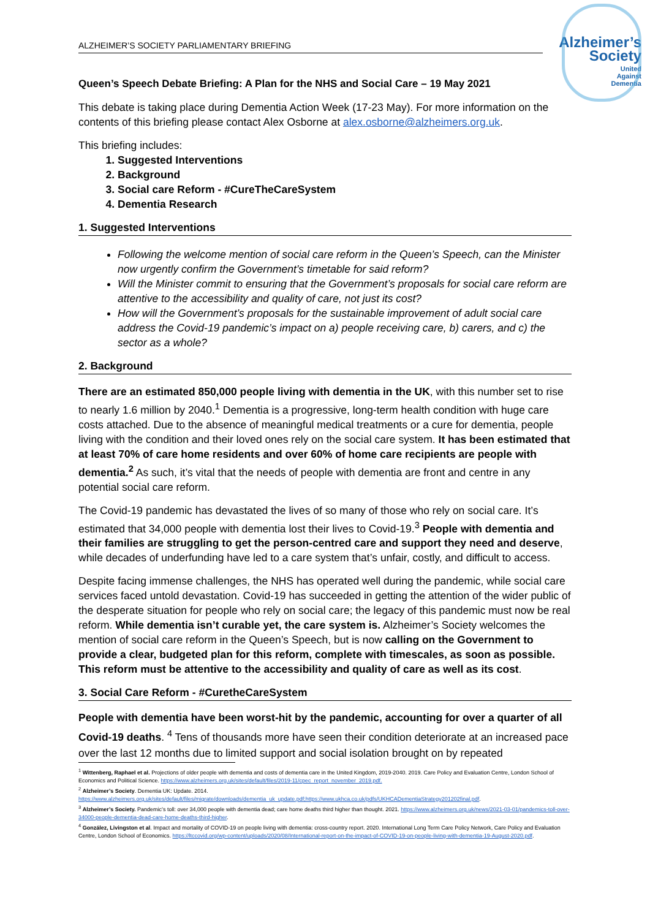ALZHEIMER’S SOCIETY PARLIAMENTARY BRIEFING
Alzheimer’s
Society
United
Against
Dementia
Queen’s Speech Debate Briefing: A Plan for the NHS and Social Care – 19 May 2021
This debate is taking place during Dementia Action Week (17-23 May). For more information on the contents of this briefing please contact Alex Osborne at alex.osborne@alzheimers.org.uk.
This briefing includes:
1. Suggested Interventions
2. Background
3. Social care Reform - #CureTheCareSystem
4. Dementia Research
1. Suggested Interventions
Following the welcome mention of social care reform in the Queen’s Speech, can the Minister now urgently confirm the Government’s timetable for said reform?
Will the Minister commit to ensuring that the Government’s proposals for social care reform are attentive to the accessibility and quality of care, not just its cost?
How will the Government’s proposals for the sustainable improvement of adult social care address the Covid-19 pandemic’s impact on a) people receiving care, b) carers, and c) the sector as a whole?
2. Background
There are an estimated 850,000 people living with dementia in the UK, with this number set to rise to nearly 1.6 million by 2040.<sup>1</sup> Dementia is a progressive, long-term health condition with huge care costs attached. Due to the absence of meaningful medical treatments or a cure for dementia, people living with the condition and their loved ones rely on the social care system. It has been estimated that at least 70% of care home residents and over 60% of home care recipients are people with dementia.<sup>2</sup> As such, it’s vital that the needs of people with dementia are front and centre in any potential social care reform.
The Covid-19 pandemic has devastated the lives of so many of those who rely on social care. It’s estimated that 34,000 people with dementia lost their lives to Covid-19.<sup>3</sup> People with dementia and their families are struggling to get the person-centred care and support they need and deserve, while decades of underfunding have led to a care system that’s unfair, costly, and difficult to access.
Despite facing immense challenges, the NHS has operated well during the pandemic, while social care services faced untold devastation. Covid-19 has succeeded in getting the attention of the wider public of the desperate situation for people who rely on social care; the legacy of this pandemic must now be real reform. While dementia isn’t curable yet, the care system is. Alzheimer’s Society welcomes the mention of social care reform in the Queen’s Speech, but is now calling on the Government to provide a clear, budgeted plan for this reform, complete with timescales, as soon as possible. This reform must be attentive to the accessibility and quality of care as well as its cost.
3. Social Care Reform - #CuretheCareSystem
People with dementia have been worst-hit by the pandemic, accounting for over a quarter of all Covid-19 deaths. <sup>4</sup> Tens of thousands more have seen their condition deteriorate at an increased pace over the last 12 months due to limited support and social isolation brought on by repeated
<sup>1</sup> Wittenberg, Raphael et al. Projections of older people with dementia and costs of dementia care in the United Kingdom, 2019-2040. 2019. Care Policy and Evaluation Centre, London School of Economics and Political Science. https://www.alzheimers.org.uk/sites/default/files/2019-11/cpec_report_november_2019.pdf.
<sup>2</sup> Alzheimer’s Society. Dementia UK: Update. 2014.
https://www.alzheimers.org.uk/sites/default/files/migrate/downloads/dementia_uk_update.pdf;https://www.ukhca.co.uk/pdfs/UKHCADementiaStrategy201202final.pdf.
<sup>3</sup> Alzheimer’s Society. Pandemic’s toll: over 34,000 people with dementia dead; care home deaths third higher than thought. 2021. https://www.alzheimers.org.uk/news/2021-03-01/pandemics-toll-over-34000-people-dementia-dead-care-home-deaths-third-higher.
<sup>4</sup> González, Livingston et al. Impact and mortality of COVID-19 on people living with dementia: cross-country report. 2020. International Long Term Care Policy Network, Care Policy and Evaluation Centre, London School of Economics. https://ltccovid.org/wp-content/uploads/2020/08/International-report-on-the-impact-of-COVID-19-on-people-living-with-dementia-19-August-2020.pdf.